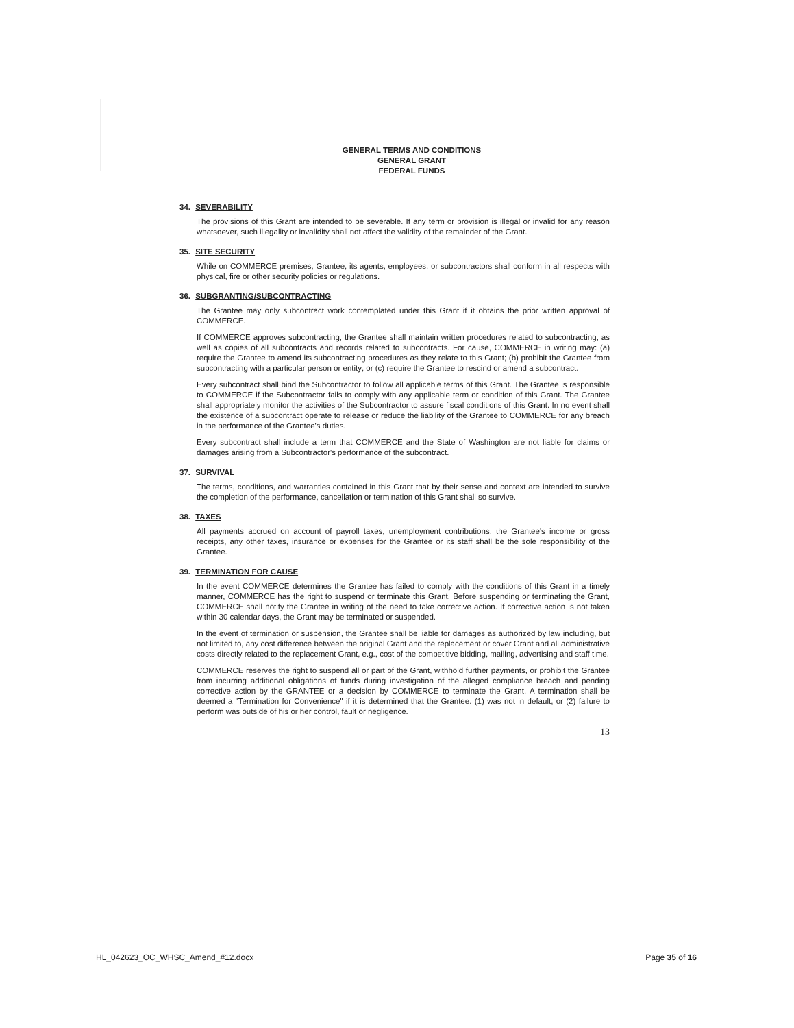GENERAL TERMS AND CONDITIONS
GENERAL GRANT
FEDERAL FUNDS
34. SEVERABILITY
The provisions of this Grant are intended to be severable. If any term or provision is illegal or invalid for any reason whatsoever, such illegality or invalidity shall not affect the validity of the remainder of the Grant.
35. SITE SECURITY
While on COMMERCE premises, Grantee, its agents, employees, or subcontractors shall conform in all respects with physical, fire or other security policies or regulations.
36. SUBGRANTING/SUBCONTRACTING
The Grantee may only subcontract work contemplated under this Grant if it obtains the prior written approval of COMMERCE.
If COMMERCE approves subcontracting, the Grantee shall maintain written procedures related to subcontracting, as well as copies of all subcontracts and records related to subcontracts. For cause, COMMERCE in writing may: (a) require the Grantee to amend its subcontracting procedures as they relate to this Grant; (b) prohibit the Grantee from subcontracting with a particular person or entity; or (c) require the Grantee to rescind or amend a subcontract.
Every subcontract shall bind the Subcontractor to follow all applicable terms of this Grant. The Grantee is responsible to COMMERCE if the Subcontractor fails to comply with any applicable term or condition of this Grant. The Grantee shall appropriately monitor the activities of the Subcontractor to assure fiscal conditions of this Grant. In no event shall the existence of a subcontract operate to release or reduce the liability of the Grantee to COMMERCE for any breach in the performance of the Grantee's duties.
Every subcontract shall include a term that COMMERCE and the State of Washington are not liable for claims or damages arising from a Subcontractor's performance of the subcontract.
37. SURVIVAL
The terms, conditions, and warranties contained in this Grant that by their sense and context are intended to survive the completion of the performance, cancellation or termination of this Grant shall so survive.
38. TAXES
All payments accrued on account of payroll taxes, unemployment contributions, the Grantee's income or gross receipts, any other taxes, insurance or expenses for the Grantee or its staff shall be the sole responsibility of the Grantee.
39. TERMINATION FOR CAUSE
In the event COMMERCE determines the Grantee has failed to comply with the conditions of this Grant in a timely manner, COMMERCE has the right to suspend or terminate this Grant. Before suspending or terminating the Grant, COMMERCE shall notify the Grantee in writing of the need to take corrective action. If corrective action is not taken within 30 calendar days, the Grant may be terminated or suspended.
In the event of termination or suspension, the Grantee shall be liable for damages as authorized by law including, but not limited to, any cost difference between the original Grant and the replacement or cover Grant and all administrative costs directly related to the replacement Grant, e.g., cost of the competitive bidding, mailing, advertising and staff time.
COMMERCE reserves the right to suspend all or part of the Grant, withhold further payments, or prohibit the Grantee from incurring additional obligations of funds during investigation of the alleged compliance breach and pending corrective action by the GRANTEE or a decision by COMMERCE to terminate the Grant. A termination shall be deemed a "Termination for Convenience" if it is determined that the Grantee: (1) was not in default; or (2) failure to perform was outside of his or her control, fault or negligence.
13
HL_042623_OC_WHSC_Amend_#12.docx Page 35 of 16